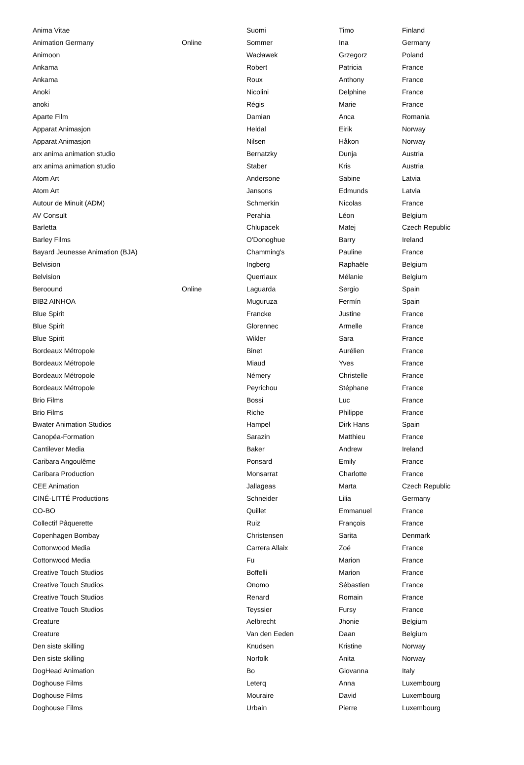| Anima Vitae | | Suomi | Timo | Finland |
| Animation Germany | Online | Sommer | Ina | Germany |
| Animoon | | Wacławek | Grzegorz | Poland |
| Ankama | | Robert | Patricia | France |
| Ankama | | Roux | Anthony | France |
| Anoki | | Nicolini | Delphine | France |
| anoki | | Régis | Marie | France |
| Aparte Film | | Damian | Anca | Romania |
| Apparat Animasjon | | Heldal | Eirik | Norway |
| Apparat Animasjon | | Nilsen | Håkon | Norway |
| arx anima animation studio | | Bernatzky | Dunja | Austria |
| arx anima animation studio | | Staber | Kris | Austria |
| Atom Art | | Andersone | Sabine | Latvia |
| Atom Art | | Jansons | Edmunds | Latvia |
| Autour de Minuit (ADM) | | Schmerkin | Nicolas | France |
| AV Consult | | Perahia | Léon | Belgium |
| Barletta | | Chlupacek | Matej | Czech Republic |
| Barley Films | | O'Donoghue | Barry | Ireland |
| Bayard Jeunesse Animation (BJA) | | Chamming's | Pauline | France |
| Belvision | | Ingberg | Raphaële | Belgium |
| Belvision | | Querriaux | Mélanie | Belgium |
| Beroound | Online | Laguarda | Sergio | Spain |
| BIB2 AINHOA | | Muguruza | Fermín | Spain |
| Blue Spirit | | Francke | Justine | France |
| Blue Spirit | | Glorennec | Armelle | France |
| Blue Spirit | | Wikler | Sara | France |
| Bordeaux Métropole | | Binet | Aurélien | France |
| Bordeaux Métropole | | Miaud | Yves | France |
| Bordeaux Métropole | | Némery | Christelle | France |
| Bordeaux Métropole | | Peyrichou | Stéphane | France |
| Brio Films | | Bossi | Luc | France |
| Brio Films | | Riche | Philippe | France |
| Bwater Animation Studios | | Hampel | Dirk Hans | Spain |
| Canopéa-Formation | | Sarazin | Matthieu | France |
| Cantilever Media | | Baker | Andrew | Ireland |
| Caribara Angoulême | | Ponsard | Emily | France |
| Caribara Production | | Monsarrat | Charlotte | France |
| CEE Animation | | Jallageas | Marta | Czech Republic |
| CINÉ-LITTÉ Productions | | Schneider | Lilia | Germany |
| CO-BO | | Quillet | Emmanuel | France |
| Collectif Pâquerette | | Ruiz | François | France |
| Copenhagen Bombay | | Christensen | Sarita | Denmark |
| Cottonwood Media | | Carrera Allaix | Zoé | France |
| Cottonwood Media | | Fu | Marion | France |
| Creative Touch Studios | | Boffelli | Marion | France |
| Creative Touch Studios | | Onomo | Sébastien | France |
| Creative Touch Studios | | Renard | Romain | France |
| Creative Touch Studios | | Teyssier | Fursy | France |
| Creature | | Aelbrecht | Jhonie | Belgium |
| Creature | | Van den Eeden | Daan | Belgium |
| Den siste skilling | | Knudsen | Kristine | Norway |
| Den siste skilling | | Norfolk | Anita | Norway |
| DogHead Animation | | Bo | Giovanna | Italy |
| Doghouse Films | | Leterq | Anna | Luxembourg |
| Doghouse Films | | Mouraire | David | Luxembourg |
| Doghouse Films | | Urbain | Pierre | Luxembourg |